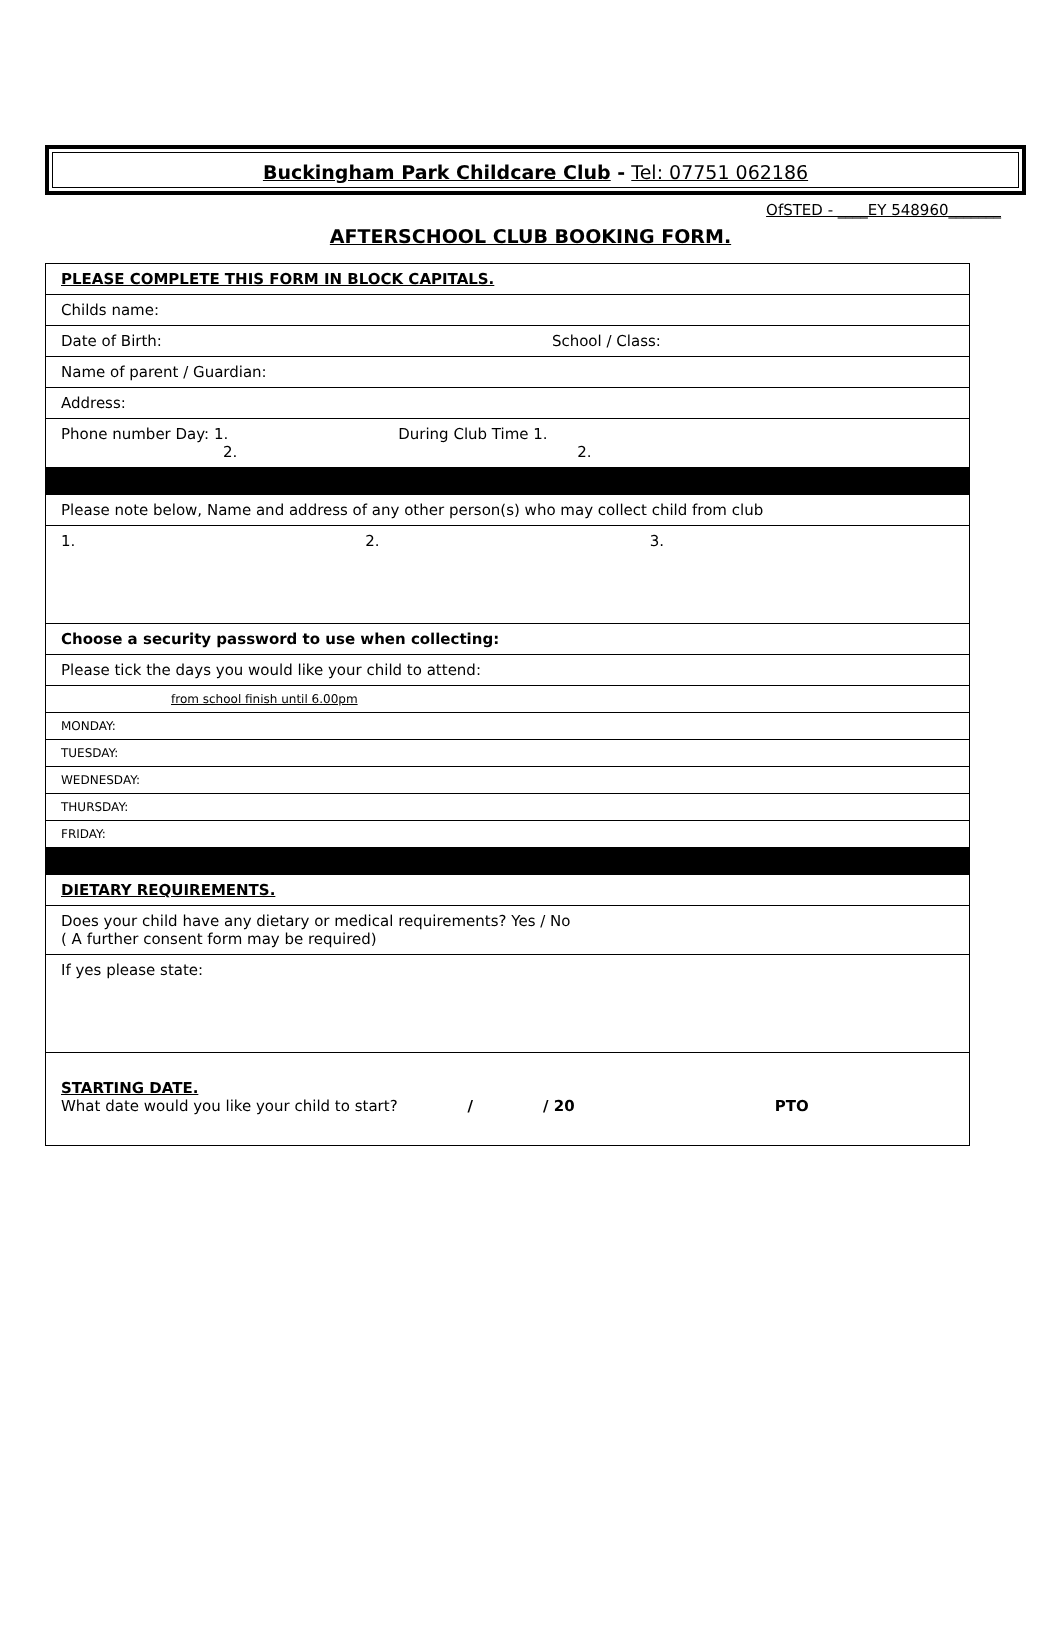Buckingham Park Childcare Club - Tel: 07751 062186
OfSTED - ____EY 548960_______
AFTERSCHOOL CLUB BOOKING FORM.
| PLEASE COMPLETE THIS FORM IN BLOCK CAPITALS. |
| Childs name: |
| Date of Birth: School / Class: |
| Name of parent / Guardian: |
| Address: |
| Phone number Day: 1. During Club Time 1. 2. 2. |
| Please note below, Name and address of any other person(s) who may collect child from club |
| 1. 2. 3. |
| Choose a security password to use when collecting: |
| Please tick the days you would like your child to attend: |
| from school finish until 6.00pm |
| MONDAY: |
| TUESDAY: |
| WEDNESDAY: |
| THURSDAY: |
| FRIDAY: |
| DIETARY REQUIREMENTS. |
| Does your child have any dietary or medical requirements? Yes / No ( A further consent form may be required) |
| If yes please state: |
| STARTING DATE. What date would you like your child to start? / / 20 PTO |